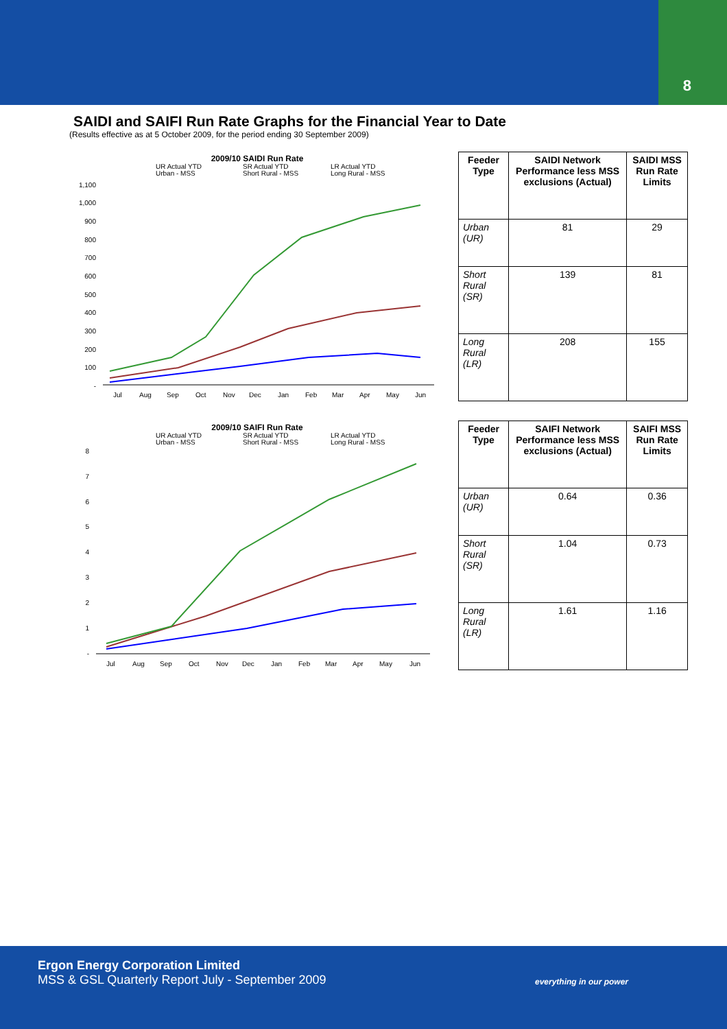8
SAIDI and SAIFI Run Rate Graphs for the Financial Year to Date
(Results effective as at 5 October 2009, for the period ending 30 September 2009)
2009/10 SAIDI Run Rate
UR Actual YTD
Urban - MSS
SR Actual YTD
Short Rural - MSS
LR Actual YTD
Long Rural - MSS
1,100
1,000
900
800
700
600
500
400
300
200
100
-
Jul
Aug
Sep
Oct
Nov
Dec
Jan
Feb
Mar
Apr
May
Jun
| Feeder Type | SAIDI Network Performance less MSS exclusions (Actual) | SAIDI MSS Run Rate Limits |
| --- | --- | --- |
| Urban (UR) | 81 | 29 |
| Short Rural (SR) | 139 | 81 |
| Long Rural (LR) | 208 | 155 |
2009/10 SAIFI Run Rate
UR Actual YTD
Urban - MSS
SR Actual YTD
Short Rural - MSS
LR Actual YTD
Long Rural - MSS
8
7
6
5
4
3
2
1
-
Jul
Aug
Sep
Oct
Nov
Dec
Jan
Feb
Mar
Apr
May
Jun
| Feeder Type | SAIFI Network Performance less MSS exclusions (Actual) | SAIFI MSS Run Rate Limits |
| --- | --- | --- |
| Urban (UR) | 0.64 | 0.36 |
| Short Rural (SR) | 1.04 | 0.73 |
| Long Rural (LR) | 1.61 | 1.16 |
Ergon Energy Corporation Limited
MSS & GSL Quarterly Report July - September 2009
everything in our power